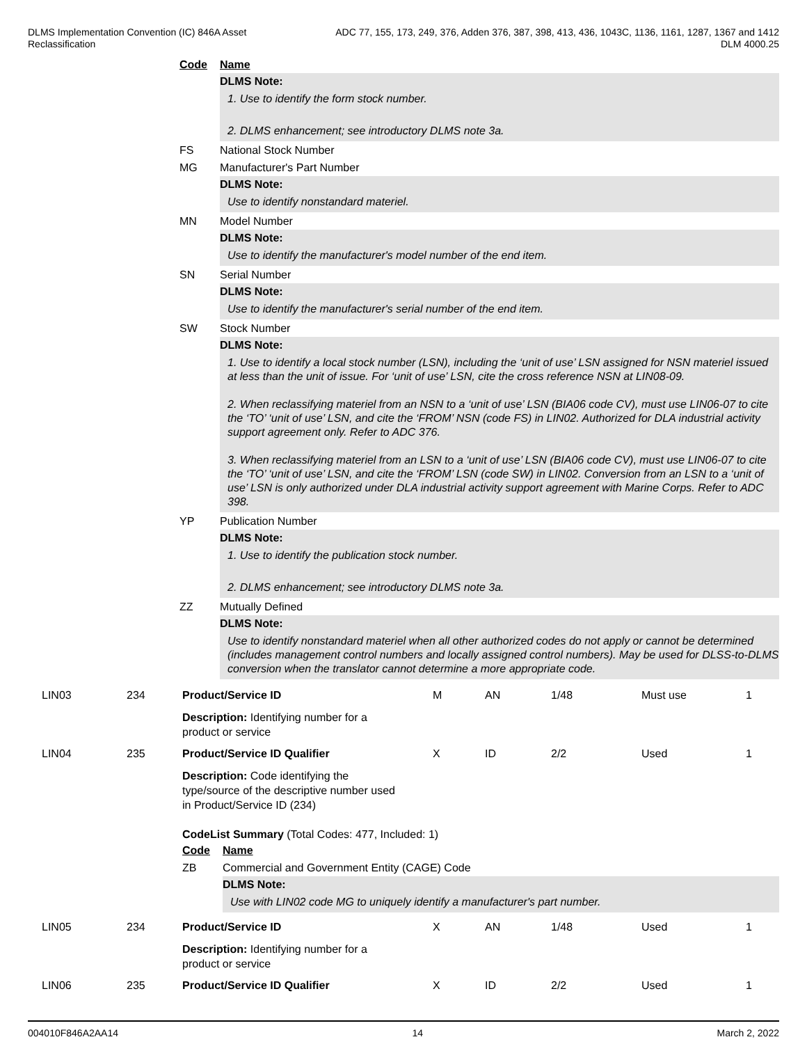DLMS Implementation Convention (IC) 846A Asset
Reclassification
ADC 77, 155, 173, 249, 376, Adden 376, 387, 398, 413, 436, 1043C, 1136, 1161, 1287, 1367 and 1412
DLM 4000.25
Code Name
DLMS Note:
1. Use to identify the form stock number.
2. DLMS enhancement; see introductory DLMS note 3a.
FS National Stock Number
MG Manufacturer's Part Number
DLMS Note:
Use to identify nonstandard materiel.
MN Model Number
DLMS Note:
Use to identify the manufacturer's model number of the end item.
SN Serial Number
DLMS Note:
Use to identify the manufacturer's serial number of the end item.
SW Stock Number
DLMS Note:
1. Use to identify a local stock number (LSN), including the ‘unit of use’ LSN assigned for NSN materiel issued at less than the unit of issue. For ‘unit of use’ LSN, cite the cross reference NSN at LIN08-09.
2. When reclassifying materiel from an NSN to a ‘unit of use’ LSN (BIA06 code CV), must use LIN06-07 to cite the ‘TO’ ‘unit of use’ LSN, and cite the ‘FROM’ NSN (code FS) in LIN02. Authorized for DLA industrial activity support agreement only. Refer to ADC 376.
3. When reclassifying materiel from an LSN to a ‘unit of use’ LSN (BIA06 code CV), must use LIN06-07 to cite the ‘TO’ ‘unit of use’ LSN, and cite the ‘FROM’ LSN (code SW) in LIN02. Conversion from an LSN to a ‘unit of use’ LSN is only authorized under DLA industrial activity support agreement with Marine Corps. Refer to ADC 398.
YP Publication Number
DLMS Note:
1. Use to identify the publication stock number.
2. DLMS enhancement; see introductory DLMS note 3a.
ZZ Mutually Defined
DLMS Note:
Use to identify nonstandard materiel when all other authorized codes do not apply or cannot be determined (includes management control numbers and locally assigned control numbers). May be used for DLSS-to-DLMS conversion when the translator cannot determine a more appropriate code.
| | LIN03 | 234 | Product/Service ID | M | AN | 1/48 | Must use | 1 |
| | | | Description: Identifying number for a product or service | | | | | |
| | LIN04 | 235 | Product/Service ID Qualifier | X | ID | 2/2 | Used | 1 |
| | | | Description: Code identifying the type/source of the descriptive number used in Product/Service ID (234) CodeList Summary (Total Codes: 477, Included: 1) Code Name ZB Commercial and Government Entity (CAGE) Code DLMS Note: Use with LIN02 code MG to uniquely identify a manufacturer's part number. | | | | | |
| | LIN05 | 234 | Product/Service ID | X | AN | 1/48 | Used | 1 |
| | | | Description: Identifying number for a product or service | | | | | |
| | LIN06 | 235 | Product/Service ID Qualifier | X | ID | 2/2 | Used | 1 |
004010F846A2AA14 14 March 2, 2022